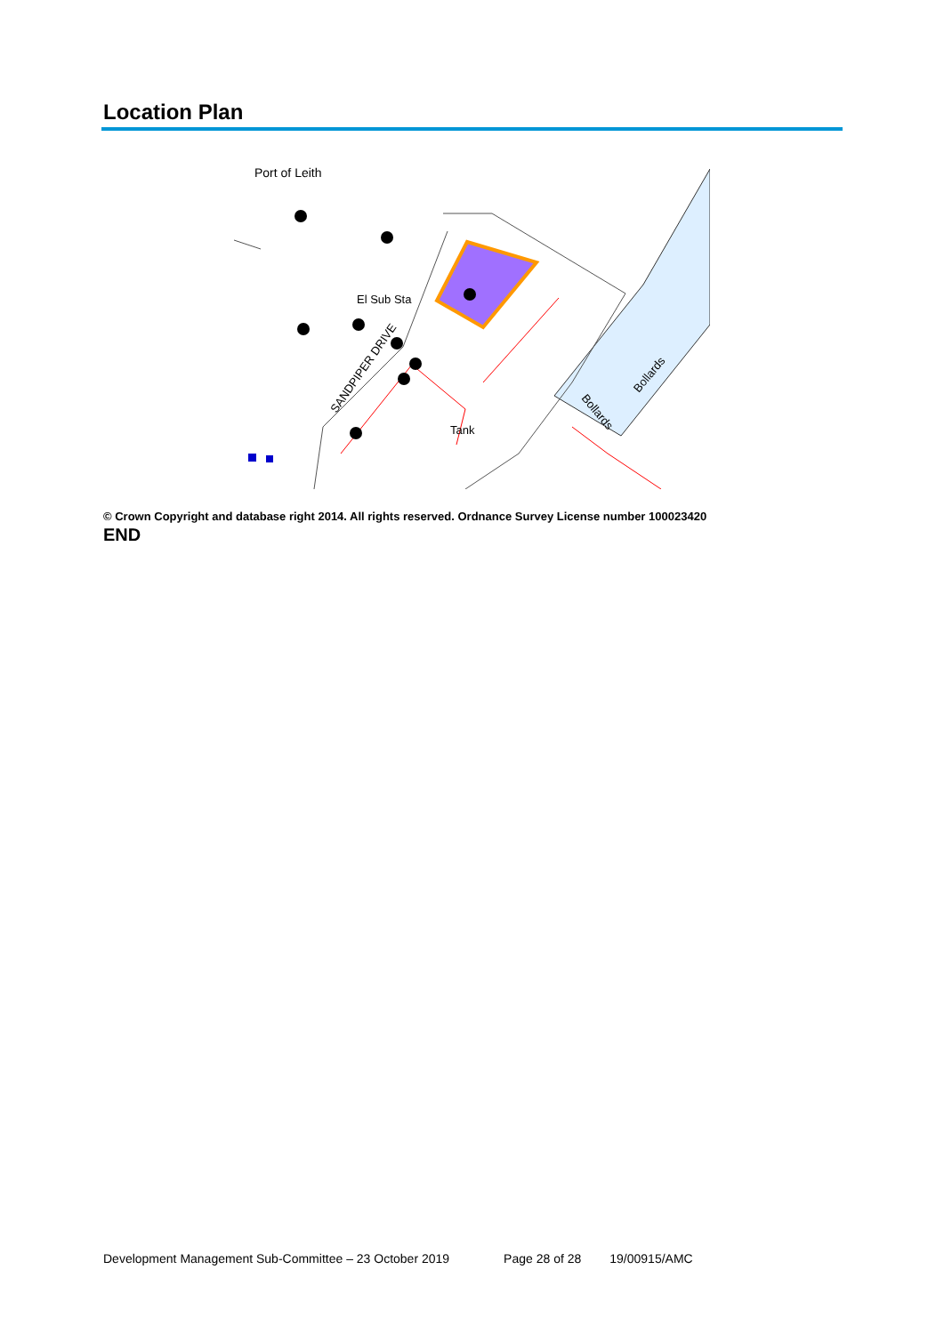Location Plan
Port of Leith
El Sub Sta
Tank
SANDPIPER DRIVE
Bollards
Bollards
© Crown Copyright and database right 2014. All rights reserved. Ordnance Survey License number 100023420
END
Development Management Sub-Committee – 23 October 2019 Page 28 of 28 19/00915/AMC